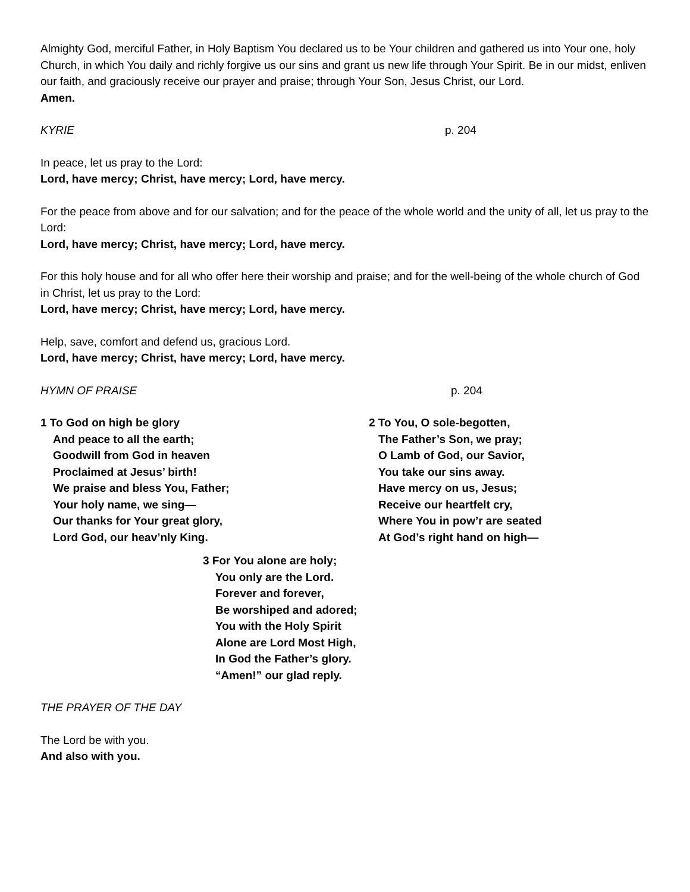Almighty God, merciful Father, in Holy Baptism You declared us to be Your children and gathered us into Your one, holy Church, in which You daily and richly forgive us our sins and grant us new life through Your Spirit. Be in our midst, enliven our faith, and graciously receive our prayer and praise; through Your Son, Jesus Christ, our Lord.
Amen.
KYRIE p. 204
In peace, let us pray to the Lord:
Lord, have mercy; Christ, have mercy; Lord, have mercy.
For the peace from above and for our salvation; and for the peace of the whole world and the unity of all, let us pray to the Lord:
Lord, have mercy; Christ, have mercy; Lord, have mercy.
For this holy house and for all who offer here their worship and praise; and for the well-being of the whole church of God in Christ, let us pray to the Lord:
Lord, have mercy; Christ, have mercy; Lord, have mercy.
Help, save, comfort and defend us, gracious Lord.
Lord, have mercy; Christ, have mercy; Lord, have mercy.
HYMN OF PRAISE p. 204
1 To God on high be glory
And peace to all the earth;
Goodwill from God in heaven
Proclaimed at Jesus’ birth!
We praise and bless You, Father;
Your holy name, we sing—
Our thanks for Your great glory,
Lord God, our heav’nly King.
2 To You, O sole-begotten,
The Father’s Son, we pray;
O Lamb of God, our Savior,
You take our sins away.
Have mercy on us, Jesus;
Receive our heartfelt cry,
Where You in pow’r are seated
At God’s right hand on high—
3 For You alone are holy;
You only are the Lord.
Forever and forever,
Be worshiped and adored;
You with the Holy Spirit
Alone are Lord Most High,
In God the Father’s glory.
“Amen!” our glad reply.
THE PRAYER OF THE DAY
The Lord be with you.
And also with you.